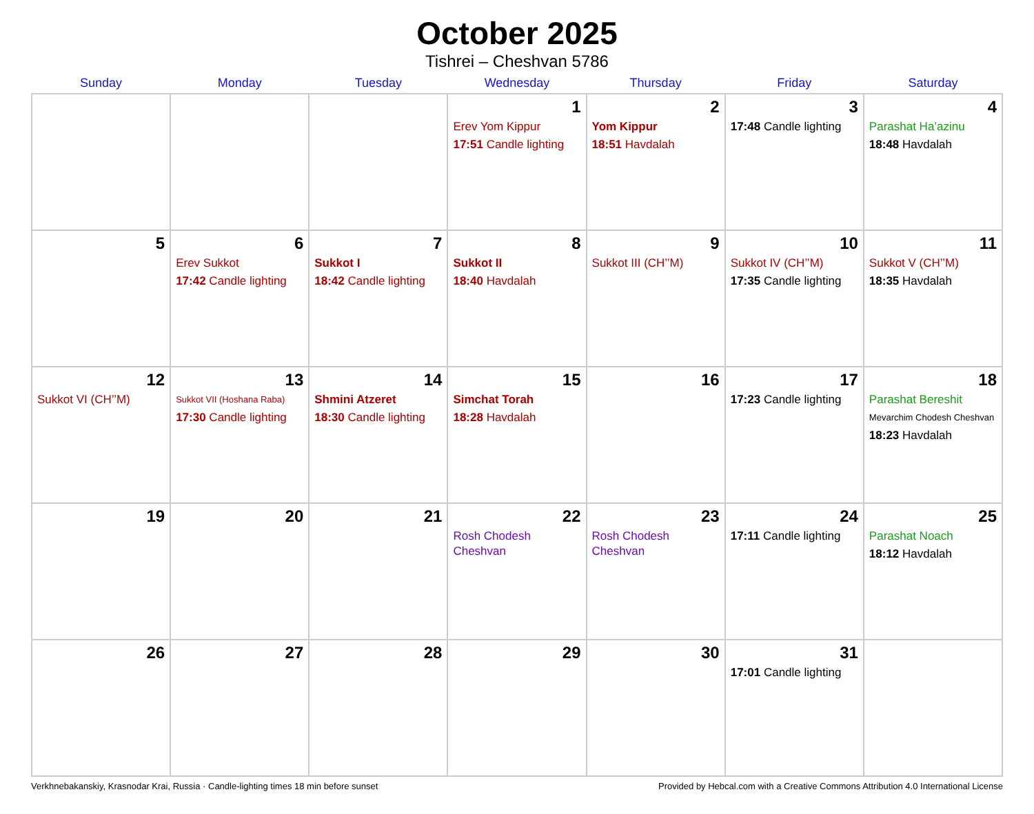October 2025
Tishrei – Cheshvan 5786
| Sunday | Monday | Tuesday | Wednesday | Thursday | Friday | Saturday |
| --- | --- | --- | --- | --- | --- | --- |
| | | | 1 Erev Yom Kippur 17:51 Candle lighting | 2 Yom Kippur 18:51 Havdalah | 3 17:48 Candle lighting | 4 Parashat Ha’azinu 18:48 Havdalah |
| 5 | 6 Erev Sukkot 17:42 Candle lighting | 7 Sukkot I 18:42 Candle lighting | 8 Sukkot II 18:40 Havdalah | 9 Sukkot III (CH’’M) | 10 Sukkot IV (CH’’M) 17:35 Candle lighting | 11 Sukkot V (CH’’M) 18:35 Havdalah |
| 12 Sukkot VI (CH’’M) | 13 Sukkot VII (Hoshana Raba) 17:30 Candle lighting | 14 Shmini Atzeret 18:30 Candle lighting | 15 Simchat Torah 18:28 Havdalah | 16 | 17 17:23 Candle lighting | 18 Parashat Bereshit Mevarchim Chodesh Cheshvan 18:23 Havdalah |
| 19 | 20 | 21 | 22 Rosh Chodesh Cheshvan | 23 Rosh Chodesh Cheshvan | 24 17:11 Candle lighting | 25 Parashat Noach 18:12 Havdalah |
| 26 | 27 | 28 | 29 | 30 | 31 17:01 Candle lighting | |
Verkhnebakanskiy, Krasnodar Krai, Russia · Candle-lighting times 18 min before sunset Provided by Hebcal.com with a Creative Commons Attribution 4.0 International License